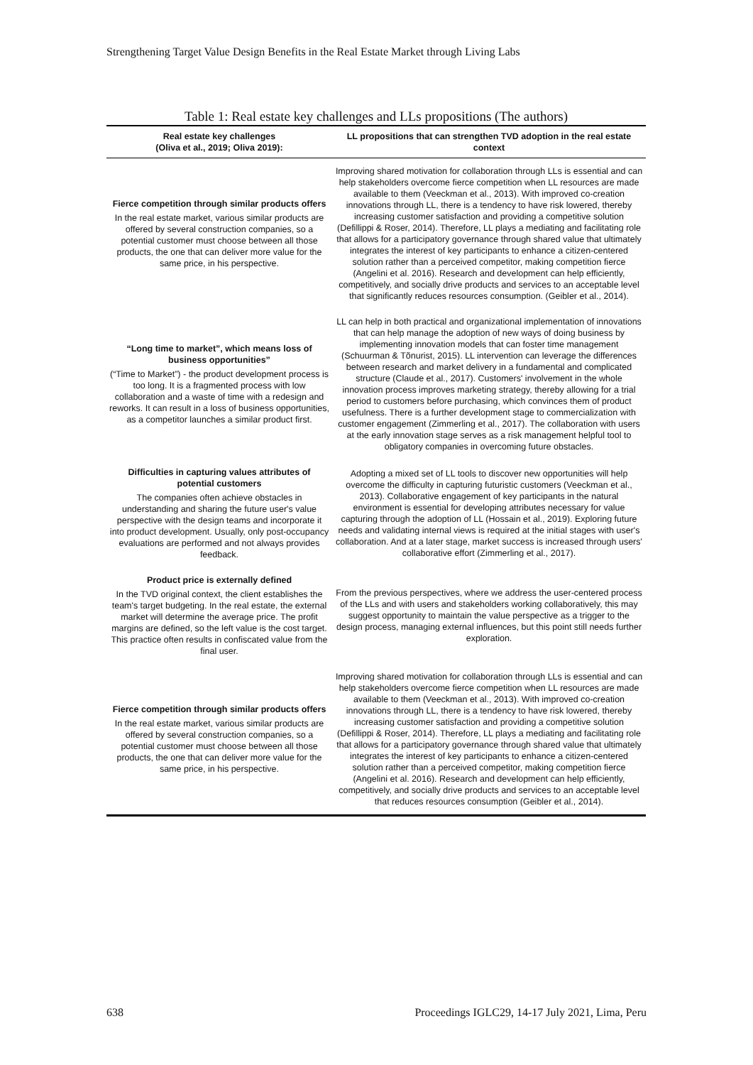Strengthening Target Value Design Benefits in the Real Estate Market through Living Labs
Table 1: Real estate key challenges and LLs propositions (The authors)
| Real estate key challenges (Oliva et al., 2019; Oliva 2019): | LL propositions that can strengthen TVD adoption in the real estate context |
| --- | --- |
| Fierce competition through similar products offers In the real estate market, various similar products are offered by several construction companies, so a potential customer must choose between all those products, the one that can deliver more value for the same price, in his perspective. | Improving shared motivation for collaboration through LLs is essential and can help stakeholders overcome fierce competition when LL resources are made available to them (Veeckman et al., 2013). With improved co-creation innovations through LL, there is a tendency to have risk lowered, thereby increasing customer satisfaction and providing a competitive solution (Defillippi & Roser, 2014). Therefore, LL plays a mediating and facilitating role that allows for a participatory governance through shared value that ultimately integrates the interest of key participants to enhance a citizen-centered solution rather than a perceived competitor, making competition fierce (Angelini et al. 2016). Research and development can help efficiently, competitively, and socially drive products and services to an acceptable level that significantly reduces resources consumption. (Geibler et al., 2014). |
| “Long time to market”, which means loss of business opportunities” (“Time to Market”) - the product development process is too long. It is a fragmented process with low collaboration and a waste of time with a redesign and reworks. It can result in a loss of business opportunities, as a competitor launches a similar product first. | LL can help in both practical and organizational implementation of innovations that can help manage the adoption of new ways of doing business by implementing innovation models that can foster time management (Schuurman & Tõnurist, 2015). LL intervention can leverage the differences between research and market delivery in a fundamental and complicated structure (Claude et al., 2017). Customers' involvement in the whole innovation process improves marketing strategy, thereby allowing for a trial period to customers before purchasing, which convinces them of product usefulness. There is a further development stage to commercialization with customer engagement (Zimmerling et al., 2017). The collaboration with users at the early innovation stage serves as a risk management helpful tool to obligatory companies in overcoming future obstacles. |
| Difficulties in capturing values attributes of potential customers The companies often achieve obstacles in understanding and sharing the future user's value perspective with the design teams and incorporate it into product development. Usually, only post-occupancy evaluations are performed and not always provides feedback. | Adopting a mixed set of LL tools to discover new opportunities will help overcome the difficulty in capturing futuristic customers (Veeckman et al., 2013). Collaborative engagement of key participants in the natural environment is essential for developing attributes necessary for value capturing through the adoption of LL (Hossain et al., 2019). Exploring future needs and validating internal views is required at the initial stages with user's collaboration. And at a later stage, market success is increased through users' collaborative effort (Zimmerling et al., 2017). |
| Product price is externally defined In the TVD original context, the client establishes the team's target budgeting. In the real estate, the external market will determine the average price. The profit margins are defined, so the left value is the cost target. This practice often results in confiscated value from the final user. | From the previous perspectives, where we address the user-centered process of the LLs and with users and stakeholders working collaboratively, this may suggest opportunity to maintain the value perspective as a trigger to the design process, managing external influences, but this point still needs further exploration. |
| Fierce competition through similar products offers In the real estate market, various similar products are offered by several construction companies, so a potential customer must choose between all those products, the one that can deliver more value for the same price, in his perspective. | Improving shared motivation for collaboration through LLs is essential and can help stakeholders overcome fierce competition when LL resources are made available to them (Veeckman et al., 2013). With improved co-creation innovations through LL, there is a tendency to have risk lowered, thereby increasing customer satisfaction and providing a competitive solution (Defillippi & Roser, 2014). Therefore, LL plays a mediating and facilitating role that allows for a participatory governance through shared value that ultimately integrates the interest of key participants to enhance a citizen-centered solution rather than a perceived competitor, making competition fierce (Angelini et al. 2016). Research and development can help efficiently, competitively, and socially drive products and services to an acceptable level that reduces resources consumption (Geibler et al., 2014). |
638
Proceedings IGLC29, 14-17 July 2021, Lima, Peru